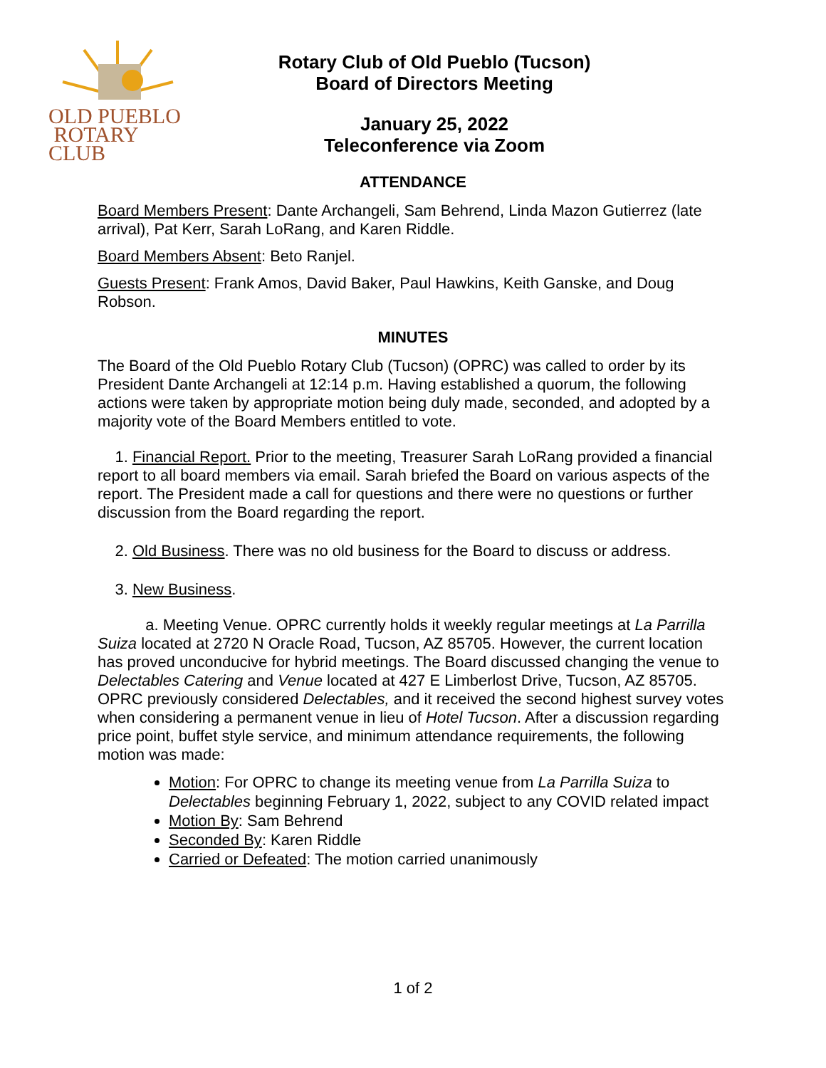OLD PUEBLO
ROTARY CLUB
Rotary Club of Old Pueblo (Tucson)
Board of Directors Meeting
January 25, 2022
Teleconference via Zoom
ATTENDANCE
Board Members Present: Dante Archangeli, Sam Behrend, Linda Mazon Gutierrez (late arrival), Pat Kerr, Sarah LoRang, and Karen Riddle.
Board Members Absent: Beto Ranjel.
Guests Present: Frank Amos, David Baker, Paul Hawkins, Keith Ganske, and Doug Robson.
MINUTES
The Board of the Old Pueblo Rotary Club (Tucson) (OPRC) was called to order by its President Dante Archangeli at 12:14 p.m. Having established a quorum, the following actions were taken by appropriate motion being duly made, seconded, and adopted by a majority vote of the Board Members entitled to vote.
1. Financial Report. Prior to the meeting, Treasurer Sarah LoRang provided a financial report to all board members via email. Sarah briefed the Board on various aspects of the report. The President made a call for questions and there were no questions or further discussion from the Board regarding the report.
2. Old Business. There was no old business for the Board to discuss or address.
3. New Business.
a. Meeting Venue. OPRC currently holds it weekly regular meetings at La Parrilla Suiza located at 2720 N Oracle Road, Tucson, AZ 85705. However, the current location has proved unconducive for hybrid meetings. The Board discussed changing the venue to Delectables Catering and Venue located at 427 E Limberlost Drive, Tucson, AZ 85705. OPRC previously considered Delectables, and it received the second highest survey votes when considering a permanent venue in lieu of Hotel Tucson. After a discussion regarding price point, buffet style service, and minimum attendance requirements, the following motion was made:
Motion: For OPRC to change its meeting venue from La Parrilla Suiza to Delectables beginning February 1, 2022, subject to any COVID related impact
Motion By: Sam Behrend
Seconded By: Karen Riddle
Carried or Defeated: The motion carried unanimously
1 of 2